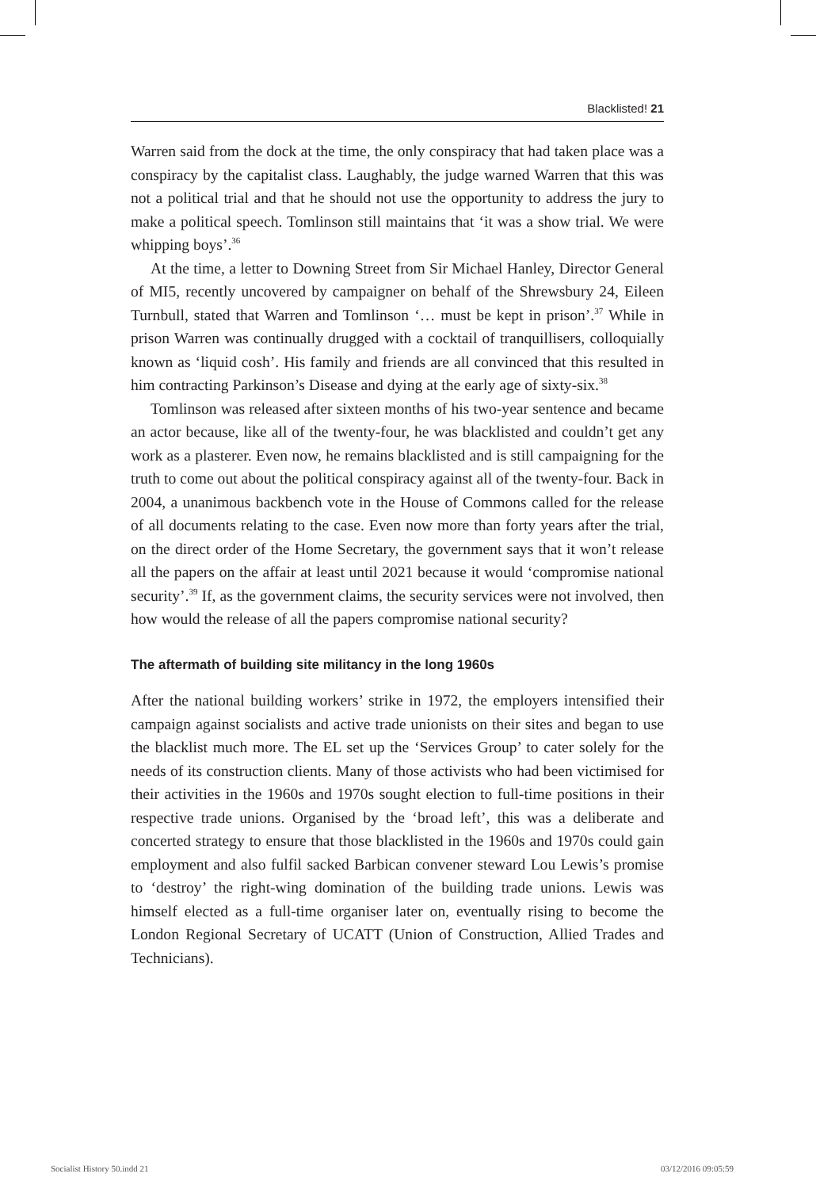Blacklisted! 21
Warren said from the dock at the time, the only conspiracy that had taken place was a conspiracy by the capitalist class. Laughably, the judge warned Warren that this was not a political trial and that he should not use the opportunity to address the jury to make a political speech. Tomlinson still maintains that ‘it was a show trial. We were whipping boys’.<sup>36</sup>
At the time, a letter to Downing Street from Sir Michael Hanley, Director General of MI5, recently uncovered by campaigner on behalf of the Shrewsbury 24, Eileen Turnbull, stated that Warren and Tomlinson ‘… must be kept in prison’.<sup>37</sup> While in prison Warren was continually drugged with a cocktail of tranquillisers, colloquially known as ‘liquid cosh’. His family and friends are all convinced that this resulted in him contracting Parkinson’s Disease and dying at the early age of sixty-six.<sup>38</sup>
Tomlinson was released after sixteen months of his two-year sentence and became an actor because, like all of the twenty-four, he was blacklisted and couldn’t get any work as a plasterer. Even now, he remains blacklisted and is still campaigning for the truth to come out about the political conspiracy against all of the twenty-four. Back in 2004, a unanimous backbench vote in the House of Commons called for the release of all documents relating to the case. Even now more than forty years after the trial, on the direct order of the Home Secretary, the government says that it won’t release all the papers on the affair at least until 2021 because it would ‘compromise national security’.<sup>39</sup> If, as the government claims, the security services were not involved, then how would the release of all the papers compromise national security?
The aftermath of building site militancy in the long 1960s
After the national building workers’ strike in 1972, the employers intensified their campaign against socialists and active trade unionists on their sites and began to use the blacklist much more. The EL set up the ‘Services Group’ to cater solely for the needs of its construction clients. Many of those activists who had been victimised for their activities in the 1960s and 1970s sought election to full-time positions in their respective trade unions. Organised by the ‘broad left’, this was a deliberate and concerted strategy to ensure that those blacklisted in the 1960s and 1970s could gain employment and also fulfil sacked Barbican convener steward Lou Lewis’s promise to ‘destroy’ the right-wing domination of the building trade unions. Lewis was himself elected as a full-time organiser later on, eventually rising to become the London Regional Secretary of UCATT (Union of Construction, Allied Trades and Technicians).
Socialist History 50.indd 21 03/12/2016 09:05:59